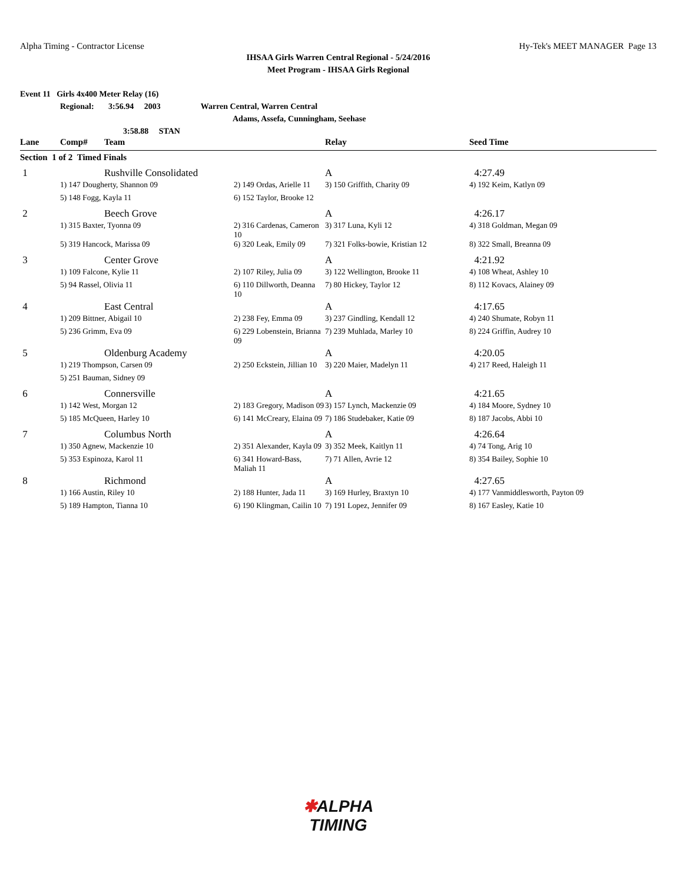Alpha Timing - Contractor License Hy-Tek's MEET MANAGER Page 13
IHSAA Girls Warren Central Regional - 5/24/2016
Meet Program - IHSAA Girls Regional
Event 11 Girls 4x400 Meter Relay (16)
Regional: 3:56.94 2003 Warren Central, Warren Central
Adams, Assefa, Cunningham, Seehase
3:58.88 STAN
| Lane | Comp# | Team | | Relay | Seed Time |
| --- | --- | --- | --- | --- | --- |
| Section 1 of 2 Timed Finals | | | | | |
| 1 | | Rushville Consolidated | | A | 4:27.49 |
| | 1) 147 Dougherty, Shannon 09 | | 2) 149 Ordas, Arielle 11 | 3) 150 Griffith, Charity 09 | 4) 192 Keim, Katlyn 09 |
| | 5) 148 Fogg, Kayla 11 | | 6) 152 Taylor, Brooke 12 | | |
| 2 | | Beech Grove | | A | 4:26.17 |
| | 1) 315 Baxter, Tyonna 09 | | 2) 316 Cardenas, Cameron 10 | 3) 317 Luna, Kyli 12 | 4) 318 Goldman, Megan 09 |
| | 5) 319 Hancock, Marissa 09 | | 6) 320 Leak, Emily 09 | 7) 321 Folks-bowie, Kristian 12 | 8) 322 Small, Breanna 09 |
| 3 | | Center Grove | | A | 4:21.92 |
| | 1) 109 Falcone, Kylie 11 | | 2) 107 Riley, Julia 09 | 3) 122 Wellington, Brooke 11 | 4) 108 Wheat, Ashley 10 |
| | 5) 94 Rassel, Olivia 11 | | 6) 110 Dillworth, Deanna 10 | 7) 80 Hickey, Taylor 12 | 8) 112 Kovacs, Alainey 09 |
| 4 | | East Central | | A | 4:17.65 |
| | 1) 209 Bittner, Abigail 10 | | 2) 238 Fey, Emma 09 | 3) 237 Gindling, Kendall 12 | 4) 240 Shumate, Robyn 11 |
| | 5) 236 Grimm, Eva 09 | | 6) 229 Lobenstein, Brianna 09 | 7) 239 Muhlada, Marley 10 | 8) 224 Griffin, Audrey 10 |
| 5 | | Oldenburg Academy | | A | 4:20.05 |
| | 1) 219 Thompson, Carsen 09 | | 2) 250 Eckstein, Jillian 10 | 3) 220 Maier, Madelyn 11 | 4) 217 Reed, Haleigh 11 |
| | 5) 251 Bauman, Sidney 09 | | | | |
| 6 | | Connersville | | A | 4:21.65 |
| | 1) 142 West, Morgan 12 | | 2) 183 Gregory, Madison 09 | 3) 157 Lynch, Mackenzie 09 | 4) 184 Moore, Sydney 10 |
| | 5) 185 McQueen, Harley 10 | | 6) 141 McCreary, Elaina 09 | 7) 186 Studebaker, Katie 09 | 8) 187 Jacobs, Abbi 10 |
| 7 | | Columbus North | | A | 4:26.64 |
| | 1) 350 Agnew, Mackenzie 10 | | 2) 351 Alexander, Kayla 09 | 3) 352 Meek, Kaitlyn 11 | 4) 74 Tong, Arig 10 |
| | 5) 353 Espinoza, Karol 11 | | 6) 341 Howard-Bass, Maliah 11 | 7) 71 Allen, Avrie 12 | 8) 354 Bailey, Sophie 10 |
| 8 | | Richmond | | A | 4:27.65 |
| | 1) 166 Austin, Riley 10 | | 2) 188 Hunter, Jada 11 | 3) 169 Hurley, Braxtyn 10 | 4) 177 Vanmiddlesworth, Payton 09 |
| | 5) 189 Hampton, Tianna 10 | | 6) 190 Klingman, Cailin 10 | 7) 191 Lopez, Jennifer 09 | 8) 167 Easley, Katie 10 |
✱ALPHA
TIMING